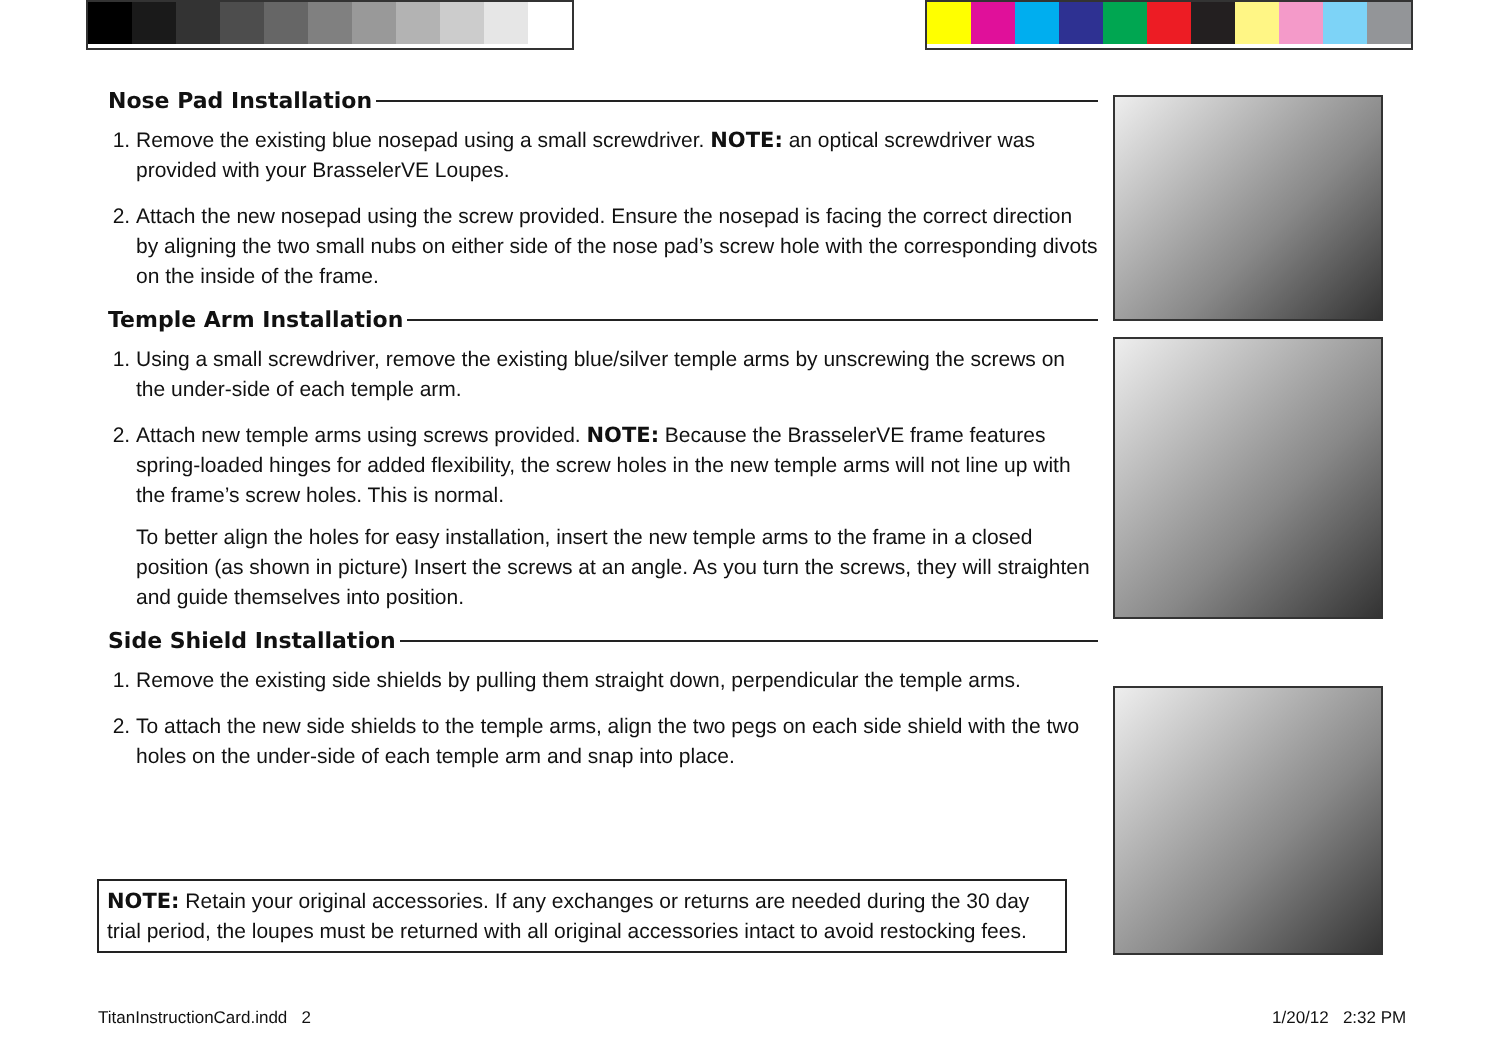Nose Pad Installation
1. Remove the existing blue nosepad using a small screwdriver. NOTE: an optical screwdriver was provided with your BrasselerVE Loupes.
2. Attach the new nosepad using the screw provided. Ensure the nosepad is facing the correct direction by aligning the two small nubs on either side of the nose pad’s screw hole with the corresponding divots on the inside of the frame.
Temple Arm Installation
1. Using a small screwdriver, remove the existing blue/silver temple arms by unscrewing the screws on the under-side of each temple arm.
2. Attach new temple arms using screws provided. NOTE: Because the BrasselerVE frame features spring-loaded hinges for added flexibility, the screw holes in the new temple arms will not line up with the frame’s screw holes. This is normal.
To better align the holes for easy installation, insert the new temple arms to the frame in a closed position (as shown in picture) Insert the screws at an angle. As you turn the screws, they will straighten and guide themselves into position.
Side Shield Installation
1. Remove the existing side shields by pulling them straight down, perpendicular the temple arms.
2. To attach the new side shields to the temple arms, align the two pegs on each side shield with the two holes on the under-side of each temple arm and snap into place.
NOTE: Retain your original accessories. If any exchanges or returns are needed during the 30 day trial period, the loupes must be returned with all original accessories intact to avoid restocking fees.
TitanInstructionCard.indd 2 1/20/12 2:32 PM